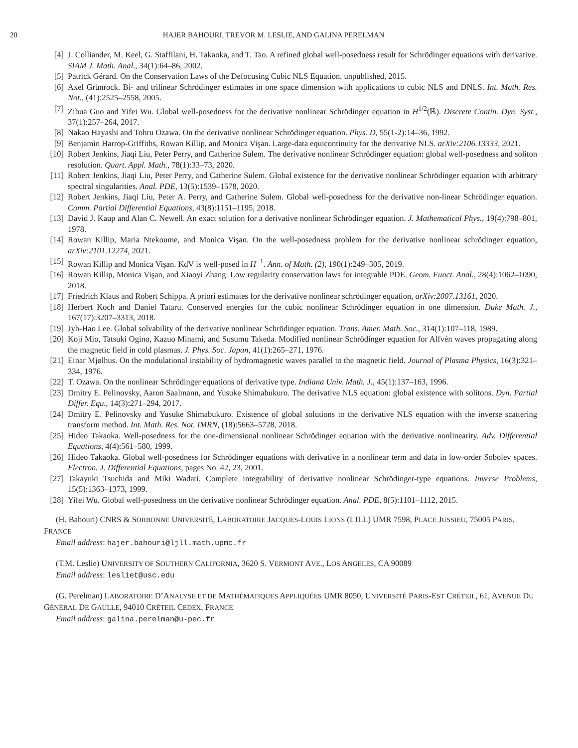20 HAJER BAHOURI, TREVOR M. LESLIE, AND GALINA PERELMAN
[4] J. Colliander, M. Keel, G. Staffilani, H. Takaoka, and T. Tao. A refined global well-posedness result for Schrödinger equations with derivative. SIAM J. Math. Anal., 34(1):64–86, 2002.
[5] Patrick Gérard. On the Conservation Laws of the Defocusing Cubic NLS Equation. unpublished, 2015.
[6] Axel Grünrock. Bi- and trilinear Schrödinger estimates in one space dimension with applications to cubic NLS and DNLS. Int. Math. Res. Not., (41):2525–2558, 2005.
[7] Zihua Guo and Yifei Wu. Global well-posedness for the derivative nonlinear Schrödinger equation in H<sup>1/2</sup>(ℝ). Discrete Contin. Dyn. Syst., 37(1):257–264, 2017.
[8] Nakao Hayashi and Tohru Ozawa. On the derivative nonlinear Schrödinger equation. Phys. D, 55(1-2):14–36, 1992.
[9] Benjamin Harrop-Griffiths, Rowan Killip, and Monica Vişan. Large-data equicontinuity for the derivative NLS. arXiv:2106.13333, 2021.
[10] Robert Jenkins, Jiaqi Liu, Peter Perry, and Catherine Sulem. The derivative nonlinear Schrödinger equation: global well-posedness and soliton resolution. Quart. Appl. Math., 78(1):33–73, 2020.
[11] Robert Jenkins, Jiaqi Liu, Peter Perry, and Catherine Sulem. Global existence for the derivative nonlinear Schrödinger equation with arbitrary spectral singularities. Anal. PDE, 13(5):1539–1578, 2020.
[12] Robert Jenkins, Jiaqi Liu, Peter A. Perry, and Catherine Sulem. Global well-posedness for the derivative non-linear Schrödinger equation. Comm. Partial Differential Equations, 43(8):1151–1195, 2018.
[13] David J. Kaup and Alan C. Newell. An exact solution for a derivative nonlinear Schrödinger equation. J. Mathematical Phys., 19(4):798–801, 1978.
[14] Rowan Killip, Maria Ntekoume, and Monica Vişan. On the well-posedness problem for the derivative nonlinear schrödinger equation, arXiv:2101.12274, 2021.
[15] Rowan Killip and Monica Vişan. KdV is well-posed in H<sup>−1</sup>. Ann. of Math. (2), 190(1):249–305, 2019.
[16] Rowan Killip, Monica Vişan, and Xiaoyi Zhang. Low regularity conservation laws for integrable PDE. Geom. Funct. Anal., 28(4):1062–1090, 2018.
[17] Friedrich Klaus and Robert Schippa. A priori estimates for the derivative nonlinear schrödinger equation, arXiv:2007.13161, 2020.
[18] Herbert Koch and Daniel Tataru. Conserved energies for the cubic nonlinear Schrödinger equation in one dimension. Duke Math. J., 167(17):3207–3313, 2018.
[19] Jyh-Hao Lee. Global solvability of the derivative nonlinear Schrödinger equation. Trans. Amer. Math. Soc., 314(1):107–118, 1989.
[20] Koji Mio, Tatsuki Ogino, Kazuo Minami, and Susumu Takeda. Modified nonlinear Schrödinger equation for Alfvén waves propagating along the magnetic field in cold plasmas. J. Phys. Soc. Japan, 41(1):265–271, 1976.
[21] Einar Mjølhus. On the modulational instability of hydromagnetic waves parallel to the magnetic field. Journal of Plasma Physics, 16(3):321–334, 1976.
[22] T. Ozawa. On the nonlinear Schrödinger equations of derivative type. Indiana Univ. Math. J., 45(1):137–163, 1996.
[23] Dmitry E. Pelinovsky, Aaron Saalmann, and Yusuke Shimabukuro. The derivative NLS equation: global existence with solitons. Dyn. Partial Differ. Equ., 14(3):271–294, 2017.
[24] Dmitry E. Pelinovsky and Yusuke Shimabukuro. Existence of global solutions to the derivative NLS equation with the inverse scattering transform method. Int. Math. Res. Not. IMRN, (18):5663–5728, 2018.
[25] Hideo Takaoka. Well-posedness for the one-dimensional nonlinear Schrödinger equation with the derivative nonlinearity. Adv. Differential Equations, 4(4):561–580, 1999.
[26] Hideo Takaoka. Global well-posedness for Schrödinger equations with derivative in a nonlinear term and data in low-order Sobolev spaces. Electron. J. Differential Equations, pages No. 42, 23, 2001.
[27] Takayuki Tsuchida and Miki Wadati. Complete integrability of derivative nonlinear Schrödinger-type equations. Inverse Problems, 15(5):1363–1373, 1999.
[28] Yifei Wu. Global well-posedness on the derivative nonlinear Schrödinger equation. Anal. PDE, 8(5):1101–1112, 2015.
(H. Bahouri) CNRS & SORBONNE UNIVERSITÉ, LABORATOIRE JACQUES-LOUIS LIONS (LJLL) UMR 7598, PLACE JUSSIEU, 75005 PARIS, FRANCE
Email address: hajer.bahouri@ljll.math.upmc.fr
(T.M. Leslie) UNIVERSITY OF SOUTHERN CALIFORNIA, 3620 S. VERMONT AVE., LOS ANGELES, CA 90089
Email address: lesliet@usc.edu
(G. Perelman) LABORATOIRE D’ANALYSE ET DE MATHÉMATIQUES APPLIQUÉES UMR 8050, UNIVERSITÉ PARIS-EST CRÉTEIL, 61, AVENUE DU GÉNÉRAL DE GAULLE, 94010 CRÉTEIL CEDEX, FRANCE
Email address: galina.perelman@u-pec.fr